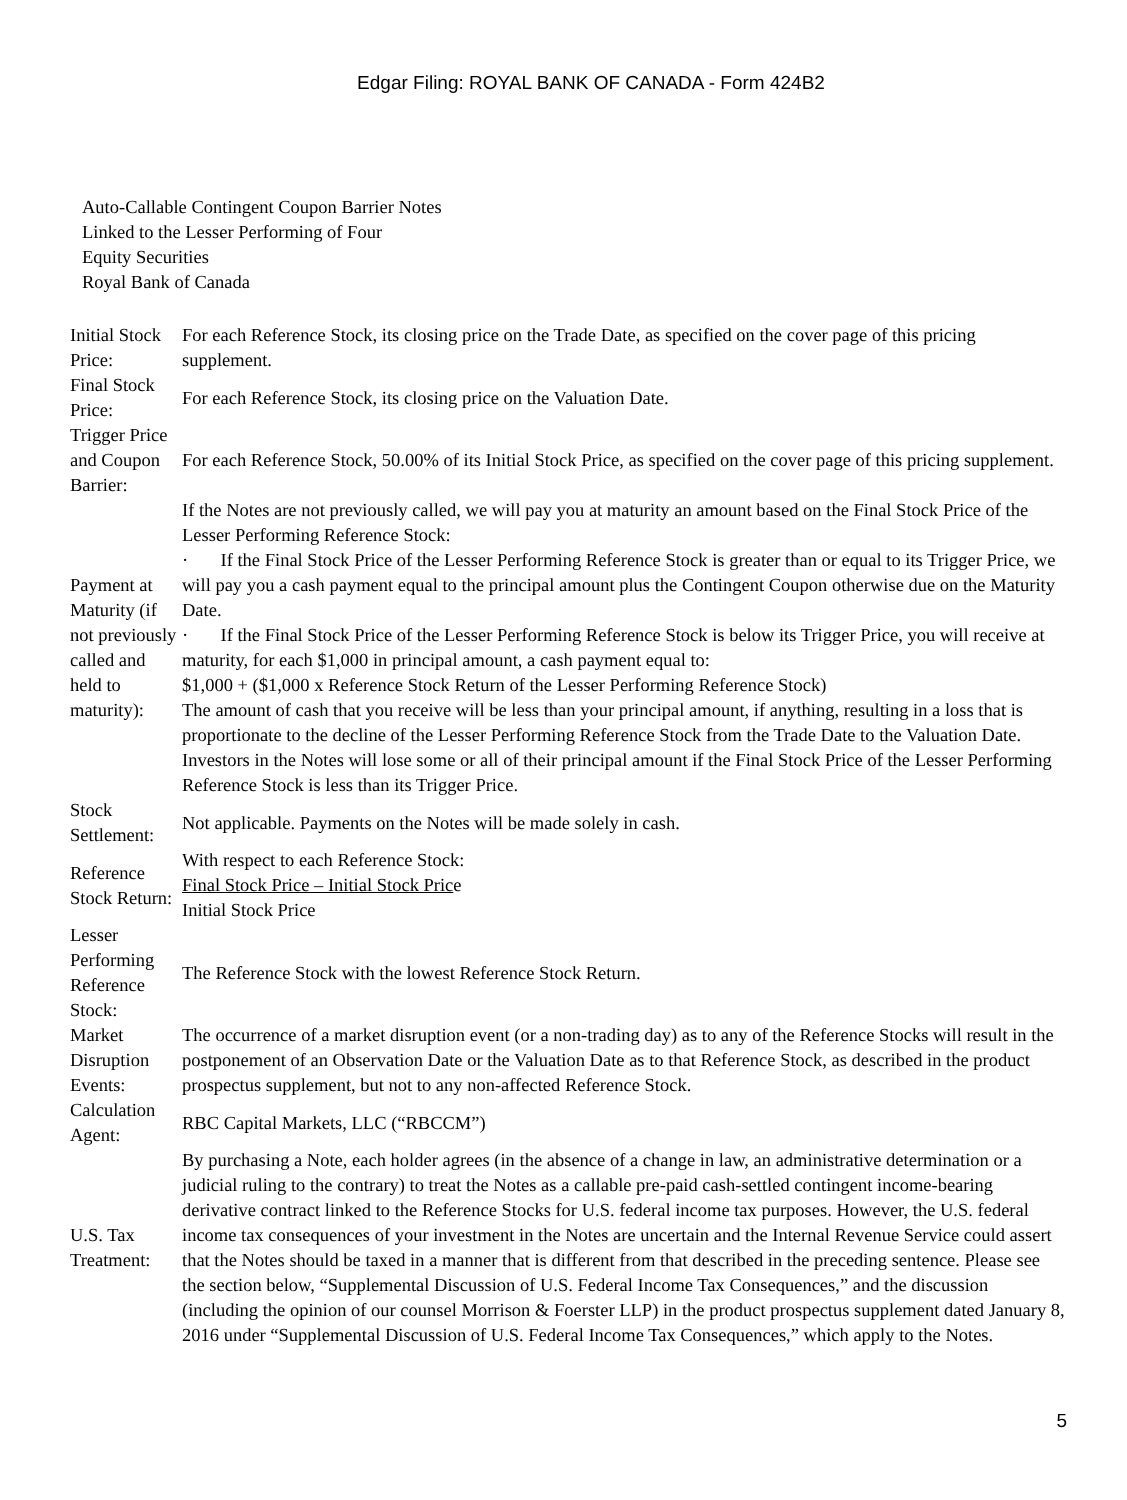Edgar Filing: ROYAL BANK OF CANADA - Form 424B2
Auto-Callable Contingent Coupon Barrier Notes
Linked to the Lesser Performing of Four
Equity Securities
Royal Bank of Canada
| Initial Stock Price: | For each Reference Stock, its closing price on the Trade Date, as specified on the cover page of this pricing supplement. |
| Final Stock Price: | For each Reference Stock, its closing price on the Valuation Date. |
| Trigger Price and Coupon Barrier: | For each Reference Stock, 50.00% of its Initial Stock Price, as specified on the cover page of this pricing supplement. |
| Payment at Maturity (if not previously called and held to maturity): | If the Notes are not previously called, we will pay you at maturity an amount based on the Final Stock Price of the Lesser Performing Reference Stock: · If the Final Stock Price of the Lesser Performing Reference Stock is greater than or equal to its Trigger Price, we will pay you a cash payment equal to the principal amount plus the Contingent Coupon otherwise due on the Maturity Date. · If the Final Stock Price of the Lesser Performing Reference Stock is below its Trigger Price, you will receive at maturity, for each $1,000 in principal amount, a cash payment equal to: $1,000 + ($1,000 x Reference Stock Return of the Lesser Performing Reference Stock) The amount of cash that you receive will be less than your principal amount, if anything, resulting in a loss that is proportionate to the decline of the Lesser Performing Reference Stock from the Trade Date to the Valuation Date. Investors in the Notes will lose some or all of their principal amount if the Final Stock Price of the Lesser Performing Reference Stock is less than its Trigger Price. |
| Stock Settlement: | Not applicable. Payments on the Notes will be made solely in cash. |
| Reference Stock Return: | With respect to each Reference Stock: Final Stock Price – Initial Stock Pric e Initial Stock Price |
| Lesser Performing Reference Stock: | The Reference Stock with the lowest Reference Stock Return. |
| Market Disruption Events: | The occurrence of a market disruption event (or a non-trading day) as to any of the Reference Stocks will result in the postponement of an Observation Date or the Valuation Date as to that Reference Stock, as described in the product prospectus supplement, but not to any non-affected Reference Stock. |
| Calculation Agent: | RBC Capital Markets, LLC (“RBCCM”) |
| U.S. Tax Treatment: | By purchasing a Note, each holder agrees (in the absence of a change in law, an administrative determination or a judicial ruling to the contrary) to treat the Notes as a callable pre-paid cash-settled contingent income-bearing derivative contract linked to the Reference Stocks for U.S. federal income tax purposes. However, the U.S. federal income tax consequences of your investment in the Notes are uncertain and the Internal Revenue Service could assert that the Notes should be taxed in a manner that is different from that described in the preceding sentence. Please see the section below, “Supplemental Discussion of U.S. Federal Income Tax Consequences,” and the discussion (including the opinion of our counsel Morrison & Foerster LLP) in the product prospectus supplement dated January 8, 2016 under “Supplemental Discussion of U.S. Federal Income Tax Consequences,” which apply to the Notes. |
5